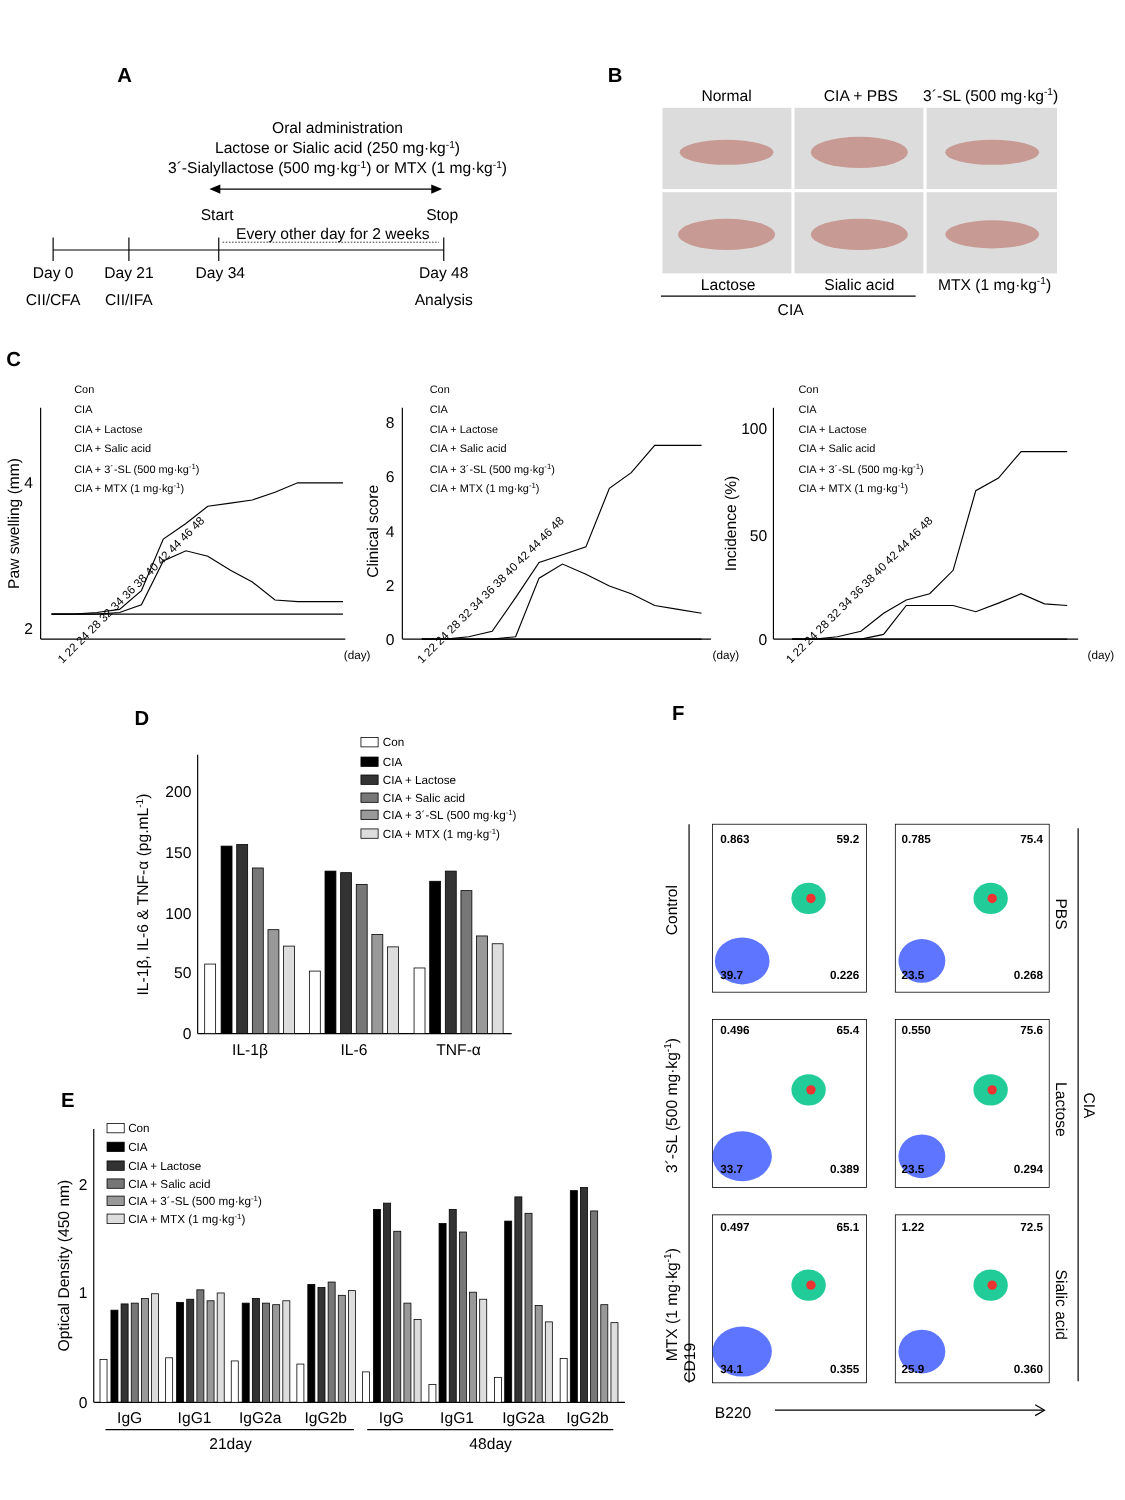A
Oral administration
Lactose or Sialic acid (250 mg·kg-1)
3´-Sialyllactose (500 mg·kg-1) or MTX (1 mg·kg-1)
Start
Stop
Every other day for 2 weeks
Day 0
Day 21
Day 34
Day 48
CII/CFA
CII/IFA
Analysis
B
Normal
CIA + PBS
3´-SL (500 mg·kg-1)
Lactose
Sialic acid
MTX (1 mg·kg-1)
CIA
C
4
2
Paw swelling (mm)
(day)
Con
CIA
CIA + Lactose
CIA + Salic acid
CIA + 3´-SL (500 mg·kg-1)
CIA + MTX (1 mg·kg-1)
1 22 24 28 32 34 36 38 40 42 44 46 48
8
6
4
2
0
Clinical score
Con
CIA
CIA + Lactose
CIA + Salic acid
CIA + 3´-SL (500 mg·kg-1)
CIA + MTX (1 mg·kg-1)
1 22 24 28 32 34 36 38 40 42 44 46 48
(day)
100
50
0
Incidence (%)
Con
CIA
CIA + Lactose
CIA + Salic acid
CIA + 3´-SL (500 mg·kg-1)
CIA + MTX (1 mg·kg-1)
1 22 24 28 32 34 36 38 40 42 44 46 48
(day)
D
200
150
100
50
0
IL-1β, IL-6 & TNF-α (pg.mL-1)
IL-1β
IL-6
TNF-α
Con
CIA
CIA + Lactose
CIA + Salic acid
CIA + 3´-SL (500 mg·kg-1)
CIA + MTX (1 mg·kg-1)
E
2
1
0
Optical Density (450 nm)
IgG
IgG1
IgG2a
IgG2b
IgG
IgG1
IgG2a
IgG2b
21day
48day
Con
CIA
CIA + Lactose
CIA + Salic acid
CIA + 3´-SL (500 mg·kg-1)
CIA + MTX (1 mg·kg-1)
F
0.863
59.2
39.7
0.226
0.785
75.4
23.5
0.268
0.496
65.4
33.7
0.389
0.550
75.6
23.5
0.294
0.497
65.1
34.1
0.355
1.22
72.5
25.9
0.360
Control
3´-SL (500 mg·kg-1)
MTX (1 mg·kg-1)
CD19
PBS
Lactose
Sialic acid
CIA
B220